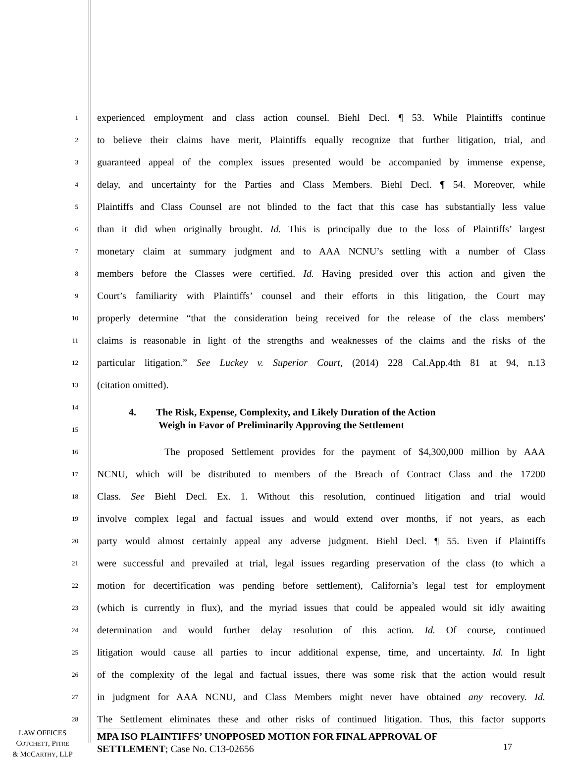1
experienced employment and class action counsel. Biehl Decl. ¶ 53. While Plaintiffs continue
2
to believe their claims have merit, Plaintiffs equally recognize that further litigation, trial, and
3
guaranteed appeal of the complex issues presented would be accompanied by immense expense,
4
delay, and uncertainty for the Parties and Class Members. Biehl Decl. ¶ 54. Moreover, while
5
Plaintiffs and Class Counsel are not blinded to the fact that this case has substantially less value
6
than it did when originally brought. Id. This is principally due to the loss of Plaintiffs’ largest
7
monetary claim at summary judgment and to AAA NCNU’s settling with a number of Class
8
members before the Classes were certified. Id. Having presided over this action and given the
9
Court’s familiarity with Plaintiffs’ counsel and their efforts in this litigation, the Court may
10
properly determine “that the consideration being received for the release of the class members'
11
claims is reasonable in light of the strengths and weaknesses of the claims and the risks of the
12
particular litigation.” See Luckey v. Superior Court, (2014) 228 Cal.App.4th 81 at 94, n.13
13
(citation omitted).
14
15
4. The Risk, Expense, Complexity, and Likely Duration of the Action
Weigh in Favor of Preliminarily Approving the Settlement
16
The proposed Settlement provides for the payment of $4,300,000 million by AAA
17
NCNU, which will be distributed to members of the Breach of Contract Class and the 17200
18
Class. See Biehl Decl. Ex. 1. Without this resolution, continued litigation and trial would
19
involve complex legal and factual issues and would extend over months, if not years, as each
20
party would almost certainly appeal any adverse judgment. Biehl Decl. ¶ 55. Even if Plaintiffs
21
were successful and prevailed at trial, legal issues regarding preservation of the class (to which a
22
motion for decertification was pending before settlement), California’s legal test for employment
23
(which is currently in flux), and the myriad issues that could be appealed would sit idly awaiting
24
determination and would further delay resolution of this action. Id. Of course, continued
25
litigation would cause all parties to incur additional expense, time, and uncertainty. Id. In light
26
of the complexity of the legal and factual issues, there was some risk that the action would result
27
in judgment for AAA NCNU, and Class Members might never have obtained any recovery. Id.
28
The Settlement eliminates these and other risks of continued litigation. Thus, this factor supports
LAW OFFICES
COTCHETT, PITRE
& MCCARTHY, LLP
MPA ISO PLAINTIFFS’ UNOPPOSED MOTION FOR FINAL APPROVAL OF SETTLEMENT; Case No. C13-02656
17